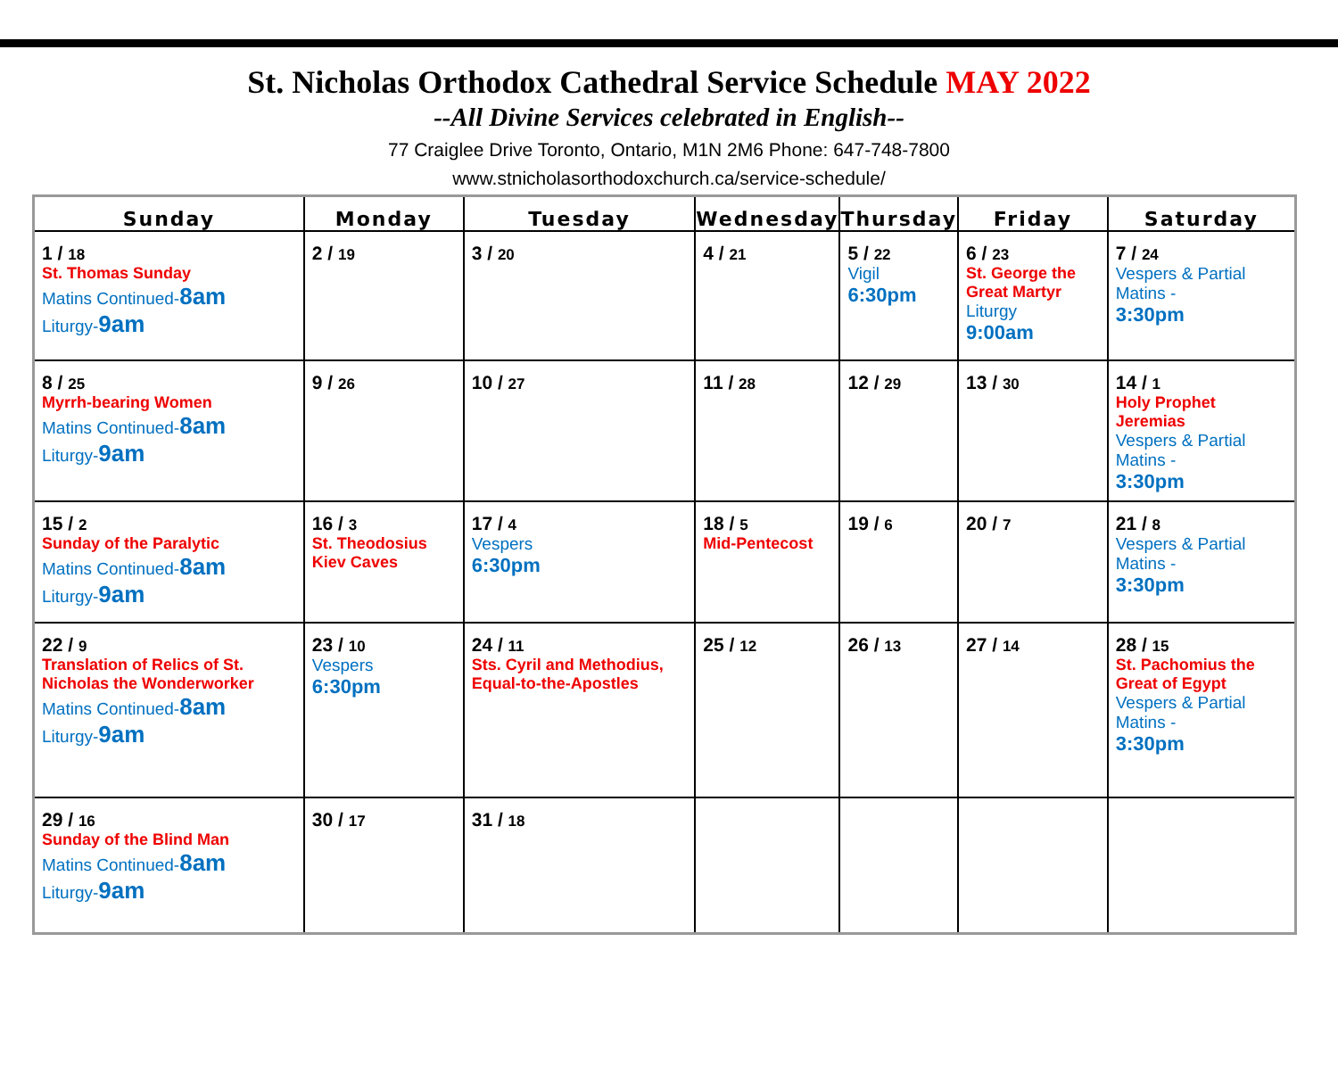St. Nicholas Orthodox Cathedral Service Schedule MAY 2022
--All Divine Services celebrated in English--
77 Craiglee Drive Toronto, Ontario, M1N 2M6 Phone: 647-748-7800
www.stnicholasorthodoxchurch.ca/service-schedule/
| Sunday | Monday | Tuesday | Wednesday | Thursday | Friday | Saturday |
| --- | --- | --- | --- | --- | --- | --- |
| 1 / 18 St. Thomas Sunday Matins Continued- 8am Liturgy- 9am | 2 / 19 | 3 / 20 | 4 / 21 | 5 / 22 Vigil 6:30pm | 6 / 23 St. George the Great Martyr Liturgy 9:00am | 7 / 24 Vespers & Partial Matins - 3:30pm |
| 8 / 25 Myrrh-bearing Women Matins Continued- 8am Liturgy- 9am | 9 / 26 | 10 / 27 | 11 / 28 | 12 / 29 | 13 / 30 | 14 / 1 Holy Prophet Jeremias Vespers & Partial Matins - 3:30pm |
| 15 / 2 Sunday of the Paralytic Matins Continued- 8am Liturgy- 9am | 16 / 3 St. Theodosius Kiev Caves | 17 / 4 Vespers 6:30pm | 18 / 5 Mid-Pentecost | 19 / 6 | 20 / 7 | 21 / 8 Vespers & Partial Matins - 3:30pm |
| 22 / 9 Translation of Relics of St. Nicholas the Wonderworker Matins Continued- 8am Liturgy- 9am | 23 / 10 Vespers 6:30pm | 24 / 11 Sts. Cyril and Methodius, Equal-to-the-Apostles | 25 / 12 | 26 / 13 | 27 / 14 | 28 / 15 St. Pachomius the Great of Egypt Vespers & Partial Matins - 3:30pm |
| 29 / 16 Sunday of the Blind Man Matins Continued- 8am Liturgy- 9am | 30 / 17 | 31 / 18 | | | | |